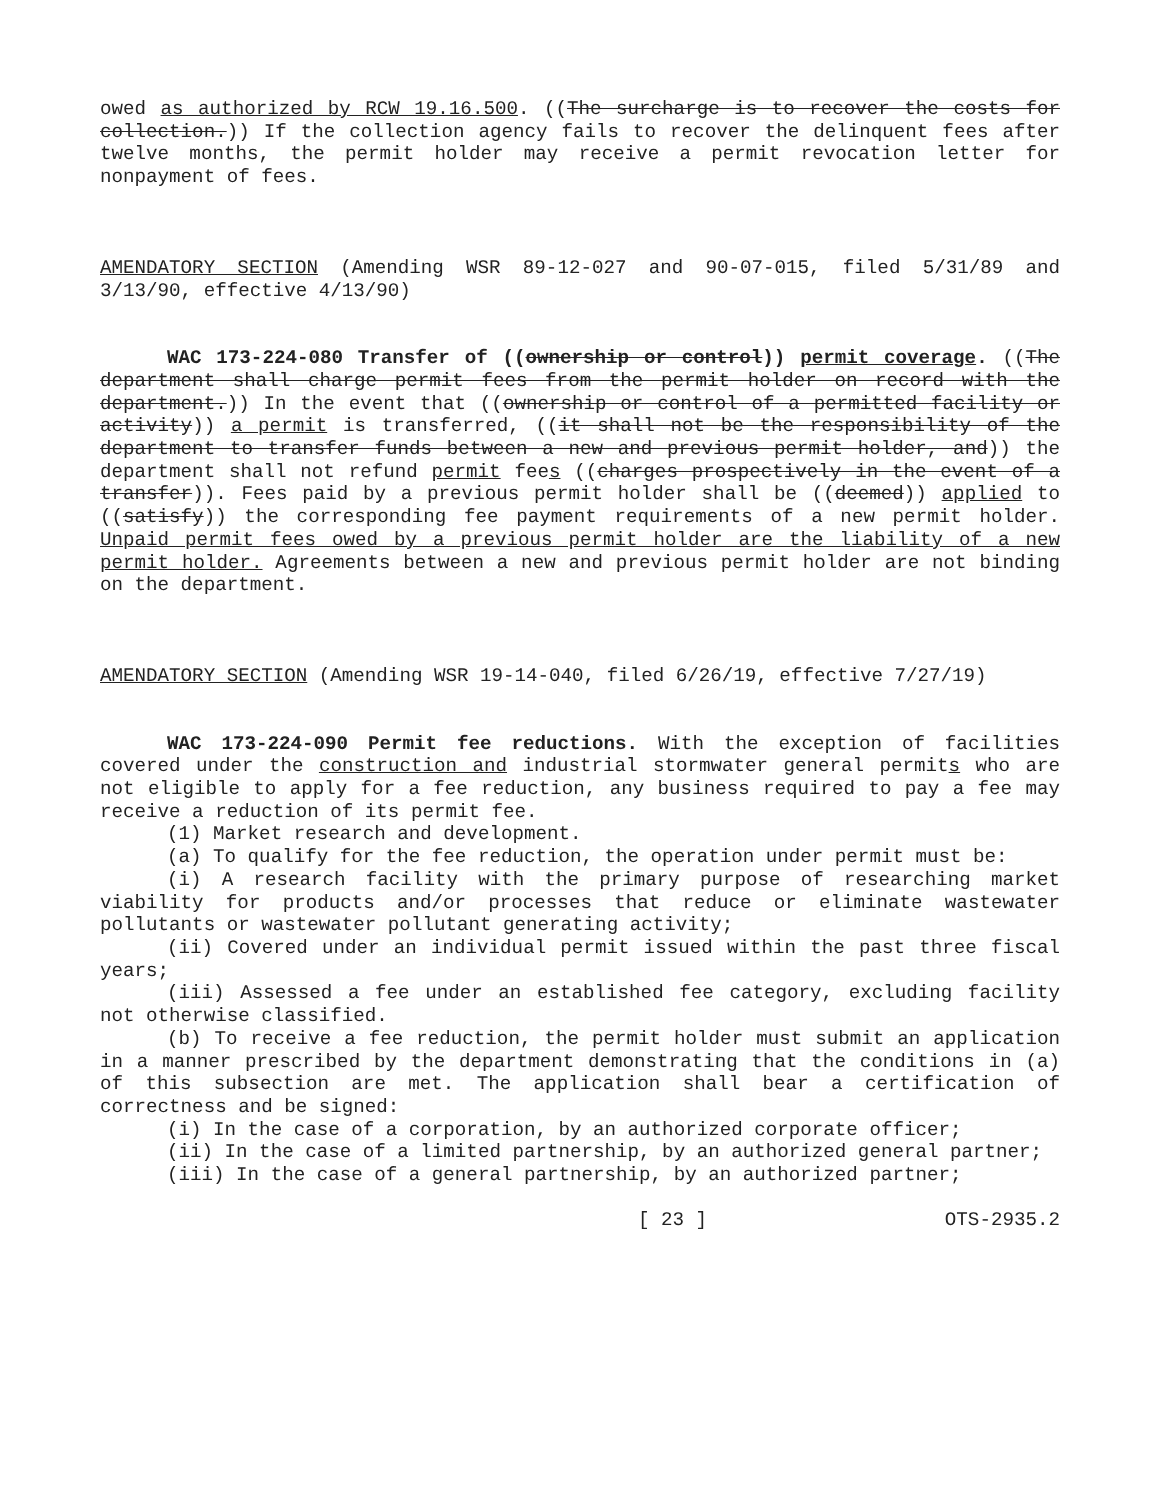owed as authorized by RCW 19.16.500. ((The surcharge is to recover the costs for collection.)) If the collection agency fails to recover the delinquent fees after twelve months, the permit holder may receive a permit revocation letter for nonpayment of fees.
AMENDATORY SECTION (Amending WSR 89-12-027 and 90-07-015, filed 5/31/89 and 3/13/90, effective 4/13/90)
WAC 173-224-080 Transfer of ((ownership or control)) permit coverage. ((The department shall charge permit fees from the permit holder on record with the department.)) In the event that ((ownership or control of a permitted facility or activity)) a permit is transferred, ((it shall not be the responsibility of the department to transfer funds between a new and previous permit holder, and)) the department shall not refund permit fees ((charges prospectively in the event of a transfer)). Fees paid by a previous permit holder shall be ((deemed)) applied to ((satisfy)) the corresponding fee payment requirements of a new permit holder. Unpaid permit fees owed by a previous permit holder are the liability of a new permit holder. Agreements between a new and previous permit holder are not binding on the department.
AMENDATORY SECTION (Amending WSR 19-14-040, filed 6/26/19, effective 7/27/19)
WAC 173-224-090 Permit fee reductions. With the exception of facilities covered under the construction and industrial stormwater general permits who are not eligible to apply for a fee reduction, any business required to pay a fee may receive a reduction of its permit fee.
(1) Market research and development.
(a) To qualify for the fee reduction, the operation under permit must be:
(i) A research facility with the primary purpose of researching market viability for products and/or processes that reduce or eliminate wastewater pollutants or wastewater pollutant generating activity;
(ii) Covered under an individual permit issued within the past three fiscal years;
(iii) Assessed a fee under an established fee category, excluding facility not otherwise classified.
(b) To receive a fee reduction, the permit holder must submit an application in a manner prescribed by the department demonstrating that the conditions in (a) of this subsection are met. The application shall bear a certification of correctness and be signed:
(i) In the case of a corporation, by an authorized corporate officer;
(ii) In the case of a limited partnership, by an authorized general partner;
(iii) In the case of a general partnership, by an authorized partner;
[ 23 ] OTS-2935.2